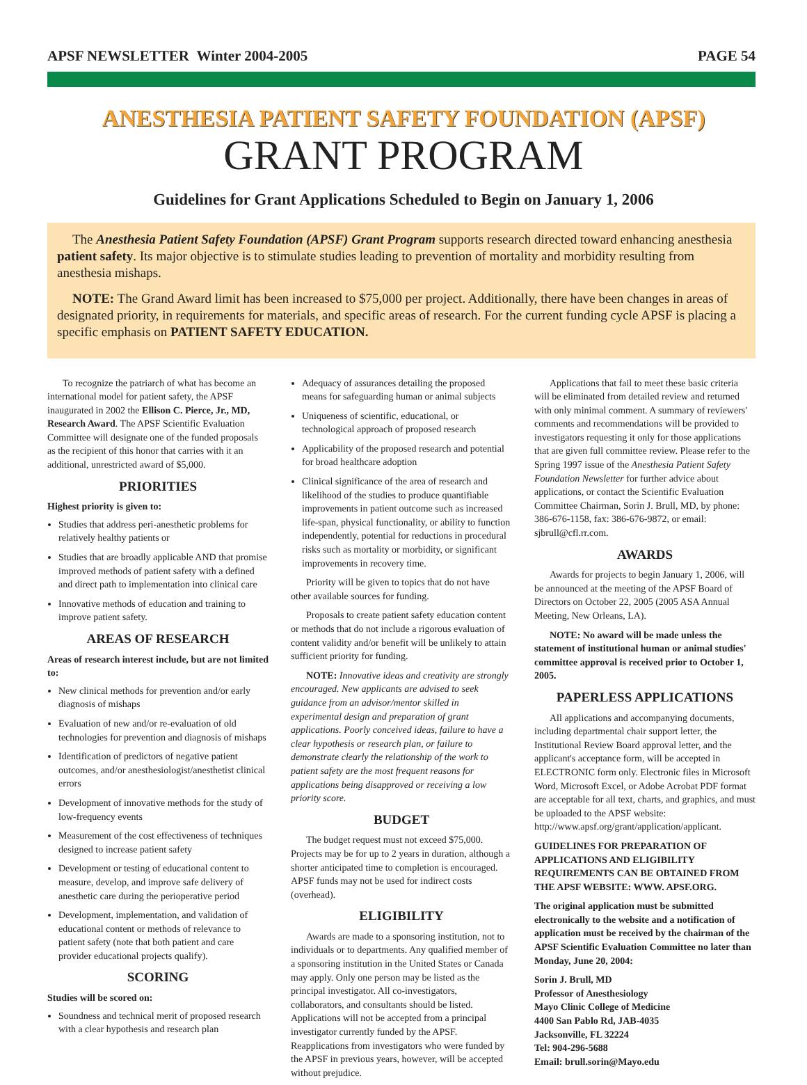APSF NEWSLETTER Winter 2004-2005 PAGE 54
ANESTHESIA PATIENT SAFETY FOUNDATION (APSF)
GRANT PROGRAM
Guidelines for Grant Applications Scheduled to Begin on January 1, 2006
The Anesthesia Patient Safety Foundation (APSF) Grant Program supports research directed toward enhancing anesthesia patient safety. Its major objective is to stimulate studies leading to prevention of mortality and morbidity resulting from anesthesia mishaps.
NOTE: The Grand Award limit has been increased to $75,000 per project. Additionally, there have been changes in areas of designated priority, in requirements for materials, and specific areas of research. For the current funding cycle APSF is placing a specific emphasis on PATIENT SAFETY EDUCATION.
To recognize the patriarch of what has become an international model for patient safety, the APSF inaugurated in 2002 the Ellison C. Pierce, Jr., MD, Research Award. The APSF Scientific Evaluation Committee will designate one of the funded proposals as the recipient of this honor that carries with it an additional, unrestricted award of $5,000.
PRIORITIES
Highest priority is given to:
Studies that address peri-anesthetic problems for relatively healthy patients or
Studies that are broadly applicable AND that promise improved methods of patient safety with a defined and direct path to implementation into clinical care
Innovative methods of education and training to improve patient safety.
AREAS OF RESEARCH
Areas of research interest include, but are not limited to:
New clinical methods for prevention and/or early diagnosis of mishaps
Evaluation of new and/or re-evaluation of old technologies for prevention and diagnosis of mishaps
Identification of predictors of negative patient outcomes, and/or anesthesiologist/anesthetist clinical errors
Development of innovative methods for the study of low-frequency events
Measurement of the cost effectiveness of techniques designed to increase patient safety
Development or testing of educational content to measure, develop, and improve safe delivery of anesthetic care during the perioperative period
Development, implementation, and validation of educational content or methods of relevance to patient safety (note that both patient and care provider educational projects qualify).
SCORING
Studies will be scored on:
Soundness and technical merit of proposed research with a clear hypothesis and research plan
Adequacy of assurances detailing the proposed means for safeguarding human or animal subjects
Uniqueness of scientific, educational, or technological approach of proposed research
Applicability of the proposed research and potential for broad healthcare adoption
Clinical significance of the area of research and likelihood of the studies to produce quantifiable improvements in patient outcome such as increased life-span, physical functionality, or ability to function independently, potential for reductions in procedural risks such as mortality or morbidity, or significant improvements in recovery time.
Priority will be given to topics that do not have other available sources for funding.
Proposals to create patient safety education content or methods that do not include a rigorous evaluation of content validity and/or benefit will be unlikely to attain sufficient priority for funding.
NOTE: Innovative ideas and creativity are strongly encouraged. New applicants are advised to seek guidance from an advisor/mentor skilled in experimental design and preparation of grant applications. Poorly conceived ideas, failure to have a clear hypothesis or research plan, or failure to demonstrate clearly the relationship of the work to patient safety are the most frequent reasons for applications being disapproved or receiving a low priority score.
BUDGET
The budget request must not exceed $75,000. Projects may be for up to 2 years in duration, although a shorter anticipated time to completion is encouraged. APSF funds may not be used for indirect costs (overhead).
ELIGIBILITY
Awards are made to a sponsoring institution, not to individuals or to departments. Any qualified member of a sponsoring institution in the United States or Canada may apply. Only one person may be listed as the principal investigator. All co-investigators, collaborators, and consultants should be listed. Applications will not be accepted from a principal investigator currently funded by the APSF. Reapplications from investigators who were funded by the APSF in previous years, however, will be accepted without prejudice.
Applications that fail to meet these basic criteria will be eliminated from detailed review and returned with only minimal comment. A summary of reviewers' comments and recommendations will be provided to investigators requesting it only for those applications that are given full committee review. Please refer to the Spring 1997 issue of the Anesthesia Patient Safety Foundation Newsletter for further advice about applications, or contact the Scientific Evaluation Committee Chairman, Sorin J. Brull, MD, by phone: 386-676-1158, fax: 386-676-9872, or email: sjbrull@cfl.rr.com.
AWARDS
Awards for projects to begin January 1, 2006, will be announced at the meeting of the APSF Board of Directors on October 22, 2005 (2005 ASA Annual Meeting, New Orleans, LA).
NOTE: No award will be made unless the statement of institutional human or animal studies' committee approval is received prior to October 1, 2005.
PAPERLESS APPLICATIONS
All applications and accompanying documents, including departmental chair support letter, the Institutional Review Board approval letter, and the applicant's acceptance form, will be accepted in ELECTRONIC form only. Electronic files in Microsoft Word, Microsoft Excel, or Adobe Acrobat PDF format are acceptable for all text, charts, and graphics, and must be uploaded to the APSF website: http://www.apsf.org/grant/application/applicant.
GUIDELINES FOR PREPARATION OF APPLICATIONS AND ELIGIBILITY REQUIREMENTS CAN BE OBTAINED FROM THE APSF WEBSITE: WWW. APSF.ORG.
The original application must be submitted electronically to the website and a notification of application must be received by the chairman of the APSF Scientific Evaluation Committee no later than Monday, June 20, 2004:
Sorin J. Brull, MD
Professor of Anesthesiology
Mayo Clinic College of Medicine
4400 San Pablo Rd, JAB-4035
Jacksonville, FL 32224
Tel: 904-296-5688
Email: brull.sorin@Mayo.edu